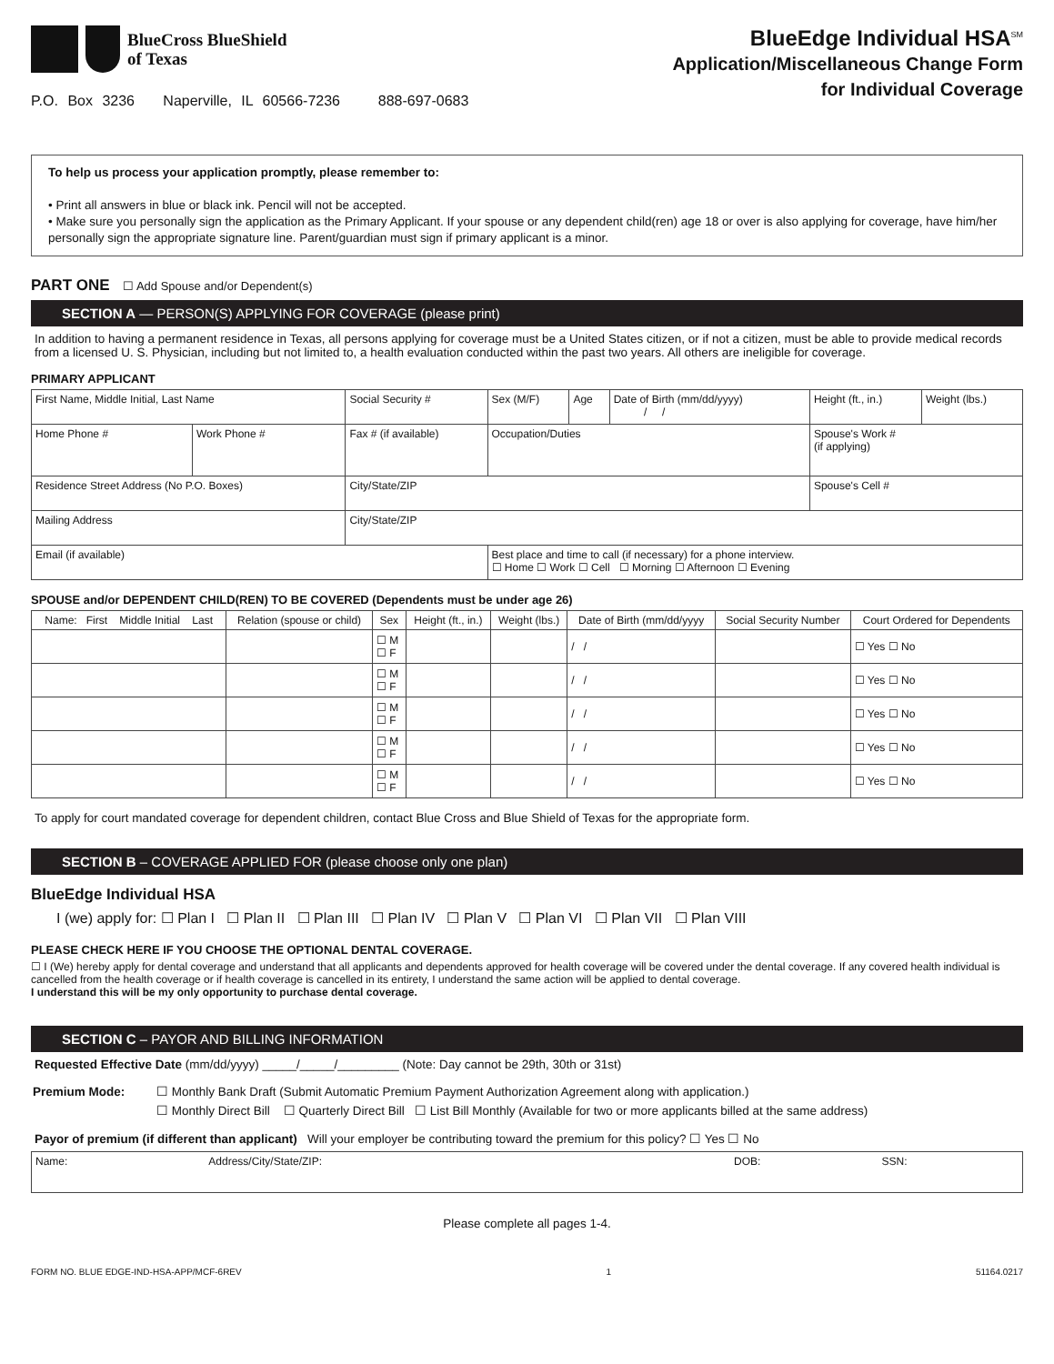BlueCross BlueShield
of Texas
P.O. Box 3236 Naperville, IL 60566-7236 888-697-0683
BlueEdge Individual HSA<sup>SM</sup>
Application/Miscellaneous Change Form
for Individual Coverage
To help us process your application promptly, please remember to:
• Print all answers in blue or black ink. Pencil will not be accepted.
• Make sure you personally sign the application as the Primary Applicant. If your spouse or any dependent child(ren) age 18 or over is also applying for coverage, have him/her personally sign the appropriate signature line. Parent/guardian must sign if primary applicant is a minor.
PART ONE ☐ Add Spouse and/or Dependent(s)
SECTION A — PERSON(S) APPLYING FOR COVERAGE (please print)
In addition to having a permanent residence in Texas, all persons applying for coverage must be a United States citizen, or if not a citizen, must be able to provide medical records from a licensed U. S. Physician, including but not limited to, a health evaluation conducted within the past two years. All others are ineligible for coverage.
PRIMARY APPLICANT
| First Name, Middle Initial, Last Name | | Social Security # | Sex (M/F) | Age | Date of Birth (mm/dd/yyyy) / / | Height (ft., in.) | Weight (lbs.) |
| Home Phone # | Work Phone # | Fax # (if available) | Occupation/Duties | | | Spouse's Work # (if applying) | |
| Residence Street Address (No P.O. Boxes) | | City/State/ZIP | | | | Spouse's Cell # | |
| Mailing Address | | City/State/ZIP | | | | | |
| Email (if available) | | | Best place and time to call (if necessary) for a phone interview. ☐ Home ☐ Work ☐ Cell ☐ Morning ☐ Afternoon ☐ Evening | | | | |
SPOUSE and/or DEPENDENT CHILD(REN) TO BE COVERED (Dependents must be under age 26)
| Name: First Middle Initial Last | Relation (spouse or child) | Sex | Height (ft., in.) | Weight (lbs.) | Date of Birth (mm/dd/yyyy | Social Security Number | Court Ordered for Dependents |
| --- | --- | --- | --- | --- | --- | --- | --- |
| | | ☐ M ☐ F | | | / / | | ☐ Yes ☐ No |
| | | ☐ M ☐ F | | | / / | | ☐ Yes ☐ No |
| | | ☐ M ☐ F | | | / / | | ☐ Yes ☐ No |
| | | ☐ M ☐ F | | | / / | | ☐ Yes ☐ No |
| | | ☐ M ☐ F | | | / / | | ☐ Yes ☐ No |
To apply for court mandated coverage for dependent children, contact Blue Cross and Blue Shield of Texas for the appropriate form.
SECTION B – COVERAGE APPLIED FOR (please choose only one plan)
BlueEdge Individual HSA
I (we) apply for: ☐ Plan I ☐ Plan II ☐ Plan III ☐ Plan IV ☐ Plan V ☐ Plan VI ☐ Plan VII ☐ Plan VIII
PLEASE CHECK HERE IF YOU CHOOSE THE OPTIONAL DENTAL COVERAGE.
☐ I (We) hereby apply for dental coverage and understand that all applicants and dependents approved for health coverage will be covered under the dental coverage. If any covered health individual is cancelled from the health coverage or if health coverage is cancelled in its entirety, I understand the same action will be applied to dental coverage.
I understand this will be my only opportunity to purchase dental coverage.
SECTION C – PAYOR AND BILLING INFORMATION
Requested Effective Date (mm/dd/yyyy) _____/_____/_________ (Note: Day cannot be 29th, 30th or 31st)
Premium Mode: ☐ Monthly Bank Draft (Submit Automatic Premium Payment Authorization Agreement along with application.)
☐ Monthly Direct Bill ☐ Quarterly Direct Bill ☐ List Bill Monthly (Available for two or more applicants billed at the same address)
Payor of premium (if different than applicant) Will your employer be contributing toward the premium for this policy? ☐ Yes ☐ No
| Name: | Address/City/State/ZIP: | DOB: | SSN: |
Please complete all pages 1-4.
FORM NO. BLUE EDGE-IND-HSA-APP/MCF-6REV 1 51164.0217